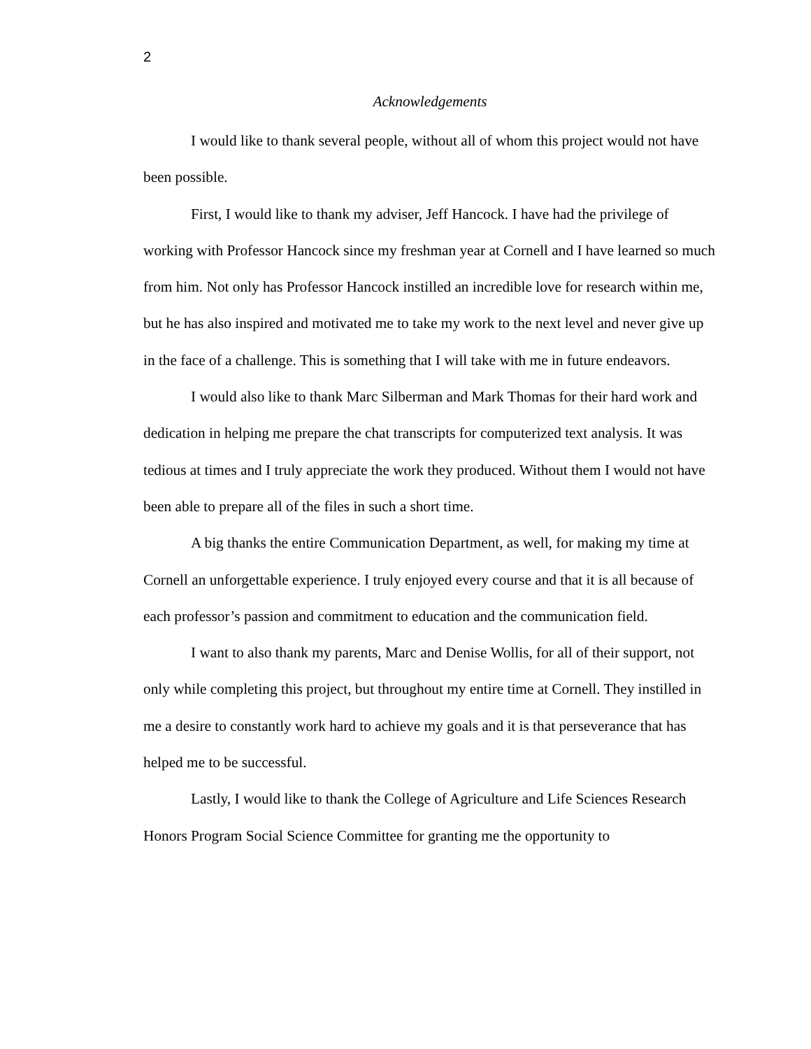2
Acknowledgements
I would like to thank several people, without all of whom this project would not have been possible.
First, I would like to thank my adviser, Jeff Hancock. I have had the privilege of working with Professor Hancock since my freshman year at Cornell and I have learned so much from him. Not only has Professor Hancock instilled an incredible love for research within me, but he has also inspired and motivated me to take my work to the next level and never give up in the face of a challenge. This is something that I will take with me in future endeavors.
I would also like to thank Marc Silberman and Mark Thomas for their hard work and dedication in helping me prepare the chat transcripts for computerized text analysis. It was tedious at times and I truly appreciate the work they produced. Without them I would not have been able to prepare all of the files in such a short time.
A big thanks the entire Communication Department, as well, for making my time at Cornell an unforgettable experience. I truly enjoyed every course and that it is all because of each professor’s passion and commitment to education and the communication field.
I want to also thank my parents, Marc and Denise Wollis, for all of their support, not only while completing this project, but throughout my entire time at Cornell. They instilled in me a desire to constantly work hard to achieve my goals and it is that perseverance that has helped me to be successful.
Lastly, I would like to thank the College of Agriculture and Life Sciences Research Honors Program Social Science Committee for granting me the opportunity to